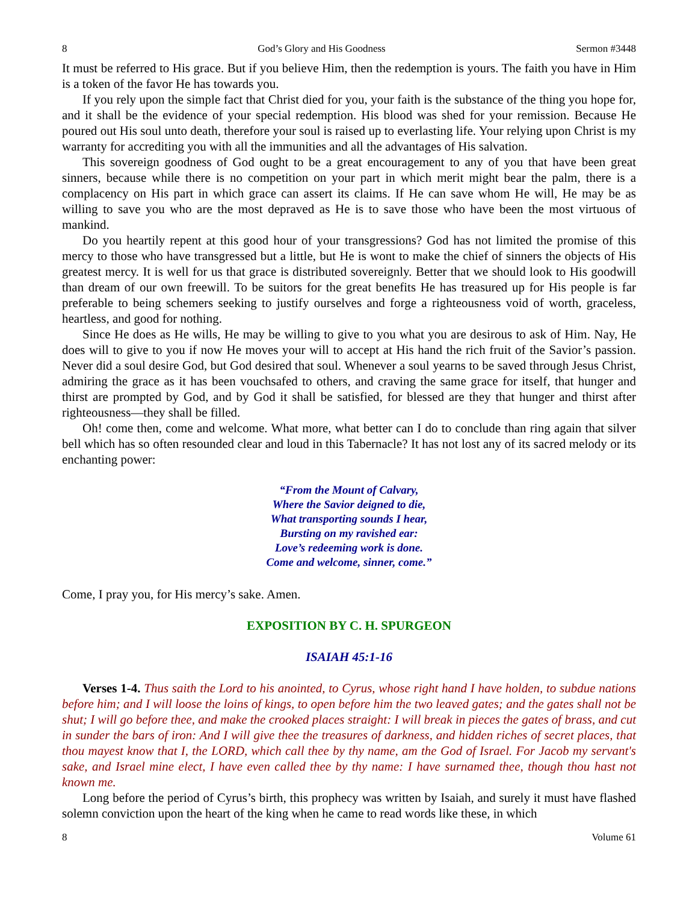8 God’s Glory and His Goodness Sermon #3448
It must be referred to His grace. But if you believe Him, then the redemption is yours. The faith you have in Him is a token of the favor He has towards you.
If you rely upon the simple fact that Christ died for you, your faith is the substance of the thing you hope for, and it shall be the evidence of your special redemption. His blood was shed for your remission. Because He poured out His soul unto death, therefore your soul is raised up to everlasting life. Your relying upon Christ is my warranty for accrediting you with all the immunities and all the advantages of His salvation.
This sovereign goodness of God ought to be a great encouragement to any of you that have been great sinners, because while there is no competition on your part in which merit might bear the palm, there is a complacency on His part in which grace can assert its claims. If He can save whom He will, He may be as willing to save you who are the most depraved as He is to save those who have been the most virtuous of mankind.
Do you heartily repent at this good hour of your transgressions? God has not limited the promise of this mercy to those who have transgressed but a little, but He is wont to make the chief of sinners the objects of His greatest mercy. It is well for us that grace is distributed sovereignly. Better that we should look to His goodwill than dream of our own freewill. To be suitors for the great benefits He has treasured up for His people is far preferable to being schemers seeking to justify ourselves and forge a righteousness void of worth, graceless, heartless, and good for nothing.
Since He does as He wills, He may be willing to give to you what you are desirous to ask of Him. Nay, He does will to give to you if now He moves your will to accept at His hand the rich fruit of the Savior’s passion. Never did a soul desire God, but God desired that soul. Whenever a soul yearns to be saved through Jesus Christ, admiring the grace as it has been vouchsafed to others, and craving the same grace for itself, that hunger and thirst are prompted by God, and by God it shall be satisfied, for blessed are they that hunger and thirst after righteousness—they shall be filled.
Oh! come then, come and welcome. What more, what better can I do to conclude than ring again that silver bell which has so often resounded clear and loud in this Tabernacle? It has not lost any of its sacred melody or its enchanting power:
“From the Mount of Calvary,
Where the Savior deigned to die,
What transporting sounds I hear,
Bursting on my ravished ear:
Love’s redeeming work is done.
Come and welcome, sinner, come.”
Come, I pray you, for His mercy’s sake. Amen.
EXPOSITION BY C. H. SPURGEON
ISAIAH 45:1-16
Verses 1-4. Thus saith the Lord to his anointed, to Cyrus, whose right hand I have holden, to subdue nations before him; and I will loose the loins of kings, to open before him the two leaved gates; and the gates shall not be shut; I will go before thee, and make the crooked places straight: I will break in pieces the gates of brass, and cut in sunder the bars of iron: And I will give thee the treasures of darkness, and hidden riches of secret places, that thou mayest know that I, the LORD, which call thee by thy name, am the God of Israel. For Jacob my servant's sake, and Israel mine elect, I have even called thee by thy name: I have surnamed thee, though thou hast not known me.
Long before the period of Cyrus’s birth, this prophecy was written by Isaiah, and surely it must have flashed solemn conviction upon the heart of the king when he came to read words like these, in which
8 Volume 61